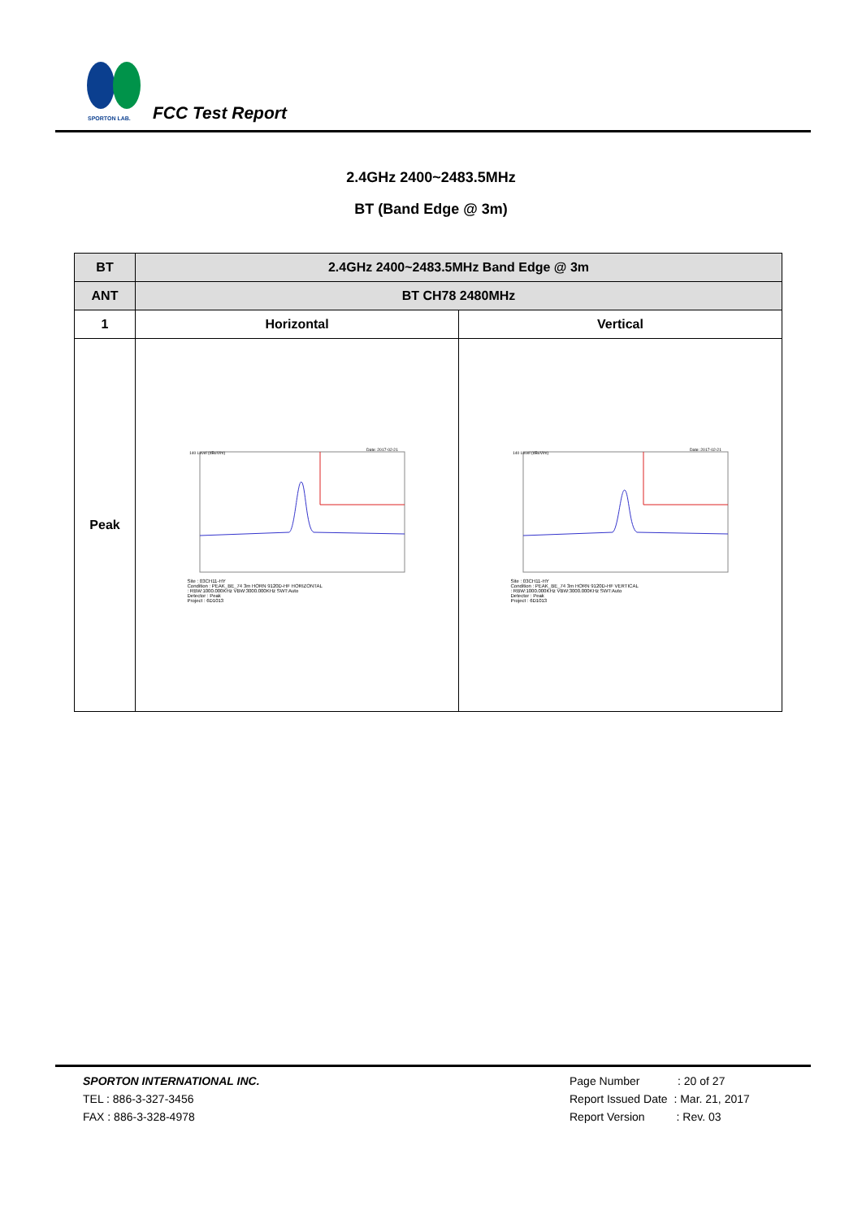SPORTON LAB.
FCC Test Report
2.4GHz 2400~2483.5MHz
BT (Band Edge @ 3m)
| BT | 2.4GHz 2400~2483.5MHz Band Edge @ 3m | |
| --- | --- | --- |
| ANT | BT CH78 2480MHz | |
| 1 | Horizontal | Vertical |
| Peak | 140 Level (dBuV/m) Date: 2017-02-21 Site : 03CH11-HY Condition : PEAK_BE_74 3m HORN 9120D-HF HORIZONTAL : RBW:1000.000KHz VBW:3000.000KHz SWT:Auto Detector : Peak Project : 6D1013 | 140 Level (dBuV/m) Date: 2017-02-21 Site : 03CH11-HY Condition : PEAK_BE_74 3m HORN 9120D-HF VERTICAL : RBW:1000.000KHz VBW:3000.000KHz SWT:Auto Detector : Peak Project : 6D1013 |
SPORTON INTERNATIONAL INC.
TEL : 886-3-327-3456
FAX : 886-3-328-4978
Page Number : 20 of 27
Report Issued Date : Mar. 21, 2017
Report Version : Rev. 03